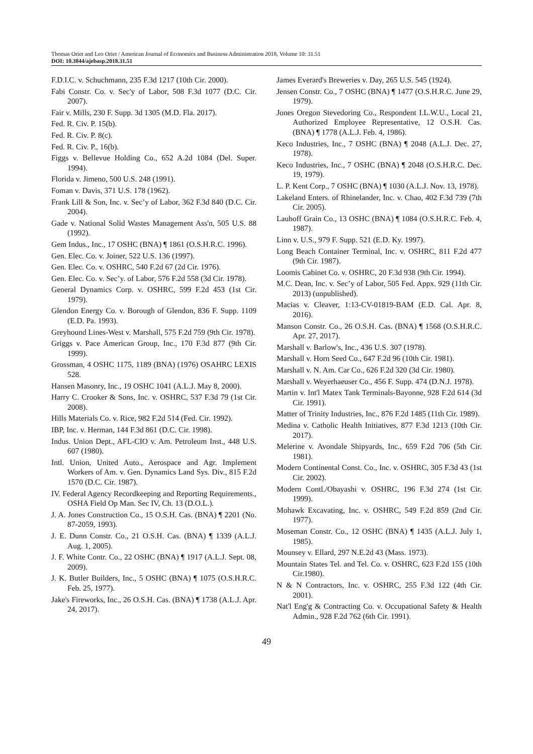Thomas Oriet and Leo Oriet / American Journal of Economics and Business Administration 2018, Volume 10: 31.51
DOI: 10.3844/ajebasp.2018.31.51
F.D.I.C. v. Schuchmann, 235 F.3d 1217 (10th Cir. 2000).
Fabi Constr. Co. v. Sec'y of Labor, 508 F.3d 1077 (D.C. Cir. 2007).
Fair v. Mills, 230 F. Supp. 3d 1305 (M.D. Fla. 2017).
Fed. R. Civ. P. 15(b).
Fed. R. Civ. P. 8(c).
Fed. R. Civ. P., 16(b).
Figgs v. Bellevue Holding Co., 652 A.2d 1084 (Del. Super. 1994).
Florida v. Jimeno, 500 U.S. 248 (1991).
Foman v. Davis, 371 U.S. 178 (1962).
Frank Lill & Son, Inc. v. Sec’y of Labor, 362 F.3d 840 (D.C. Cir. 2004).
Gade v. National Solid Wastes Management Ass'n, 505 U.S. 88 (1992).
Gem Indus., Inc., 17 OSHC (BNA) ¶ 1861 (O.S.H.R.C. 1996).
Gen. Elec. Co. v. Joiner, 522 U.S. 136 (1997).
Gen. Elec. Co. v. OSHRC, 540 F.2d 67 (2d Cir. 1976).
Gen. Elec. Co. v. Sec’y. of Labor, 576 F.2d 558 (3d Cir. 1978).
General Dynamics Corp. v. OSHRC, 599 F.2d 453 (1st Cir. 1979).
Glendon Energy Co. v. Borough of Glendon, 836 F. Supp. 1109 (E.D. Pa. 1993).
Greyhound Lines-West v. Marshall, 575 F.2d 759 (9th Cir. 1978).
Griggs v. Pace American Group, Inc., 170 F.3d 877 (9th Cir. 1999).
Grossman, 4 OSHC 1175, 1189 (BNA) (1976) OSAHRC LEXIS 528.
Hansen Masonry, Inc., 19 OSHC 1041 (A.L.J. May 8, 2000).
Harry C. Crooker & Sons, Inc. v. OSHRC, 537 F.3d 79 (1st Cir. 2008).
Hills Materials Co. v. Rice, 982 F.2d 514 (Fed. Cir. 1992).
IBP, Inc. v. Herman, 144 F.3d 861 (D.C. Cir. 1998).
Indus. Union Dept., AFL-CIO v. Am. Petroleum Inst., 448 U.S. 607 (1980).
Intl. Union, United Auto., Aerospace and Agr. Implement Workers of Am. v. Gen. Dynamics Land Sys. Div., 815 F.2d 1570 (D.C. Cir. 1987).
IV. Federal Agency Recordkeeping and Reporting Requirements., OSHA Field Op Man. Sec IV, Ch. 13 (D.O.L.).
J. A. Jones Construction Co., 15 O.S.H. Cas. (BNA) ¶ 2201 (No. 87-2059, 1993).
J. E. Dunn Constr. Co., 21 O.S.H. Cas. (BNA) ¶ 1339 (A.L.J. Aug. 1, 2005).
J. F. White Contr. Co., 22 OSHC (BNA) ¶ 1917 (A.L.J. Sept. 08, 2009).
J. K. Butler Builders, Inc., 5 OSHC (BNA) ¶ 1075 (O.S.H.R.C. Feb. 25, 1977).
Jake's Fireworks, Inc., 26 O.S.H. Cas. (BNA) ¶ 1738 (A.L.J. Apr. 24, 2017).
James Everard's Breweries v. Day, 265 U.S. 545 (1924).
Jensen Constr. Co., 7 OSHC (BNA) ¶ 1477 (O.S.H.R.C. June 29, 1979).
Jones Oregon Stevedoring Co., Respondent I.L.W.U., Local 21, Authorized Employee Representative, 12 O.S.H. Cas. (BNA) ¶ 1778 (A.L.J. Feb. 4, 1986).
Keco Industries, Inc., 7 OSHC (BNA) ¶ 2048 (A.L.J. Dec. 27, 1978).
Keco Industries, Inc., 7 OSHC (BNA) ¶ 2048 (O.S.H.R.C. Dec. 19, 1979).
L. P. Kent Corp., 7 OSHC (BNA) ¶ 1030 (A.L.J. Nov. 13, 1978).
Lakeland Enters. of Rhinelander, Inc. v. Chao, 402 F.3d 739 (7th Cir. 2005).
Lauhoff Grain Co., 13 OSHC (BNA) ¶ 1084 (O.S.H.R.C. Feb. 4, 1987).
Linn v. U.S., 979 F. Supp. 521 (E.D. Ky. 1997).
Long Beach Container Terminal, Inc. v. OSHRC, 811 F.2d 477 (9th Cir. 1987).
Loomis Cabinet Co. v. OSHRC, 20 F.3d 938 (9th Cir. 1994).
M.C. Dean, Inc. v. Sec’y of Labor, 505 Fed. Appx. 929 (11th Cir. 2013) (unpublished).
Macias v. Cleaver, 1:13-CV-01819-BAM (E.D. Cal. Apr. 8, 2016).
Manson Constr. Co., 26 O.S.H. Cas. (BNA) ¶ 1568 (O.S.H.R.C. Apr. 27, 2017).
Marshall v. Barlow's, Inc., 436 U.S. 307 (1978).
Marshall v. Horn Seed Co., 647 F.2d 96 (10th Cir. 1981).
Marshall v. N. Am. Car Co., 626 F.2d 320 (3d Cir. 1980).
Marshall v. Weyerhaeuser Co., 456 F. Supp. 474 (D.N.J. 1978).
Martin v. Int'l Matex Tank Terminals-Bayonne, 928 F.2d 614 (3d Cir. 1991).
Matter of Trinity Industries, Inc., 876 F.2d 1485 (11th Cir. 1989).
Medina v. Catholic Health Initiatives, 877 F.3d 1213 (10th Cir. 2017).
Melerine v. Avondale Shipyards, Inc., 659 F.2d 706 (5th Cir. 1981).
Modern Continental Const. Co., Inc. v. OSHRC, 305 F.3d 43 (1st Cir. 2002).
Modern Contl./Obayashi v. OSHRC, 196 F.3d 274 (1st Cir. 1999).
Mohawk Excavating, Inc. v. OSHRC, 549 F.2d 859 (2nd Cir. 1977).
Moseman Constr. Co., 12 OSHC (BNA) ¶ 1435 (A.L.J. July 1, 1985).
Mounsey v. Ellard, 297 N.E.2d 43 (Mass. 1973).
Mountain States Tel. and Tel. Co. v. OSHRC, 623 F.2d 155 (10th Cir.1980).
N & N Contractors, Inc. v. OSHRC, 255 F.3d 122 (4th Cir. 2001).
Nat'l Eng'g & Contracting Co. v. Occupational Safety & Health Admin., 928 F.2d 762 (6th Cir. 1991).
49